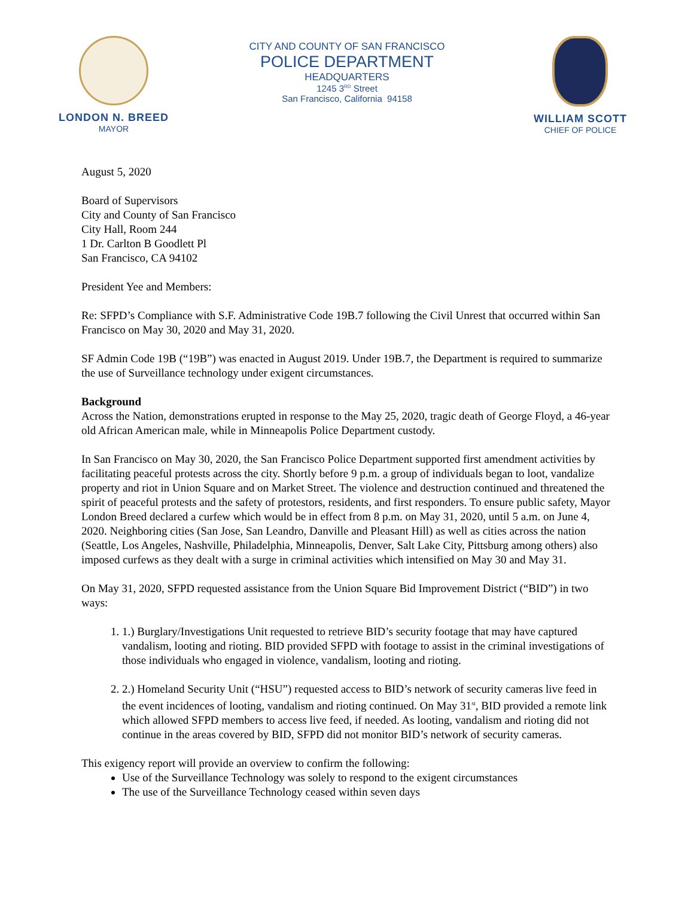LONDON N. BREED
MAYOR
CITY AND COUNTY OF SAN FRANCISCO
POLICE DEPARTMENT
HEADQUARTERS
1245 3<sup>RD</sup> Street
San Francisco, California 94158
WILLIAM SCOTT
CHIEF OF POLICE
August 5, 2020
Board of Supervisors
City and County of San Francisco
City Hall, Room 244
1 Dr. Carlton B Goodlett Pl
San Francisco, CA 94102
President Yee and Members:
Re: SFPD’s Compliance with S.F. Administrative Code 19B.7 following the Civil Unrest that occurred within San Francisco on May 30, 2020 and May 31, 2020.
SF Admin Code 19B (“19B”) was enacted in August 2019. Under 19B.7, the Department is required to summarize the use of Surveillance technology under exigent circumstances.
Background
Across the Nation, demonstrations erupted in response to the May 25, 2020, tragic death of George Floyd, a 46-year old African American male, while in Minneapolis Police Department custody.
In San Francisco on May 30, 2020, the San Francisco Police Department supported first amendment activities by facilitating peaceful protests across the city. Shortly before 9 p.m. a group of individuals began to loot, vandalize property and riot in Union Square and on Market Street. The violence and destruction continued and threatened the spirit of peaceful protests and the safety of protestors, residents, and first responders. To ensure public safety, Mayor London Breed declared a curfew which would be in effect from 8 p.m. on May 31, 2020, until 5 a.m. on June 4, 2020. Neighboring cities (San Jose, San Leandro, Danville and Pleasant Hill) as well as cities across the nation (Seattle, Los Angeles, Nashville, Philadelphia, Minneapolis, Denver, Salt Lake City, Pittsburg among others) also imposed curfews as they dealt with a surge in criminal activities which intensified on May 30 and May 31.
On May 31, 2020, SFPD requested assistance from the Union Square Bid Improvement District (“BID”) in two ways:
1. 1.) Burglary/Investigations Unit requested to retrieve BID’s security footage that may have captured vandalism, looting and rioting. BID provided SFPD with footage to assist in the criminal investigations of those individuals who engaged in violence, vandalism, looting and rioting.
2. 2.) Homeland Security Unit (“HSU”) requested access to BID’s network of security cameras live feed in the event incidences of looting, vandalism and rioting continued. On May 31<sup>st</sup>, BID provided a remote link which allowed SFPD members to access live feed, if needed. As looting, vandalism and rioting did not continue in the areas covered by BID, SFPD did not monitor BID’s network of security cameras.
This exigency report will provide an overview to confirm the following:
Use of the Surveillance Technology was solely to respond to the exigent circumstances
The use of the Surveillance Technology ceased within seven days